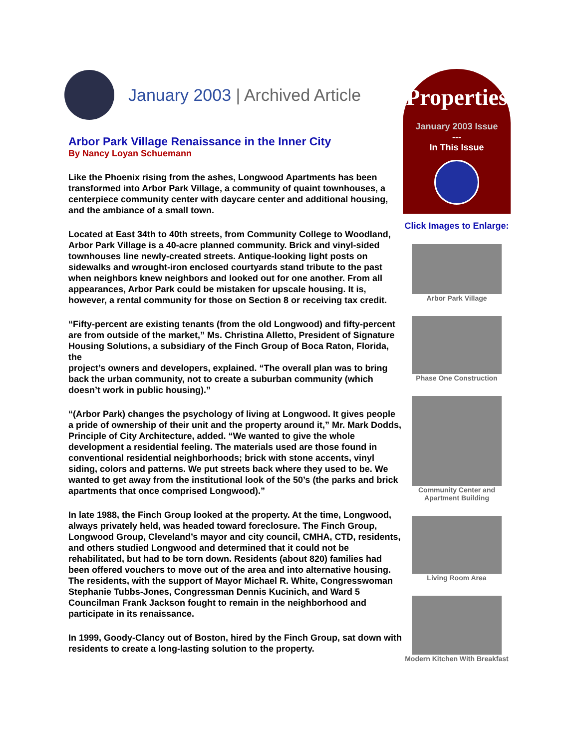January 2003 | Archived Article
Arbor Park Village Renaissance in the Inner City
By Nancy Loyan Schuemann
Like the Phoenix rising from the ashes, Longwood Apartments has been transformed into Arbor Park Village, a community of quaint townhouses, a centerpiece community center with daycare center and additional housing, and the ambiance of a small town.
Located at East 34th to 40th streets, from Community College to Woodland, Arbor Park Village is a 40-acre planned community. Brick and vinyl-sided townhouses line newly-created streets. Antique-looking light posts on sidewalks and wrought-iron enclosed courtyards stand tribute to the past when neighbors knew neighbors and looked out for one another. From all appearances, Arbor Park could be mistaken for upscale housing. It is, however, a rental community for those on Section 8 or receiving tax credit.
“Fifty-percent are existing tenants (from the old Longwood) and fifty-percent are from outside of the market,” Ms. Christina Alletto, President of Signature Housing Solutions, a subsidiary of the Finch Group of Boca Raton, Florida, the
project’s owners and developers, explained. “The overall plan was to bring back the urban community, not to create a suburban community (which doesn’t work in public housing).”
“(Arbor Park) changes the psychology of living at Longwood. It gives people a pride of ownership of their unit and the property around it,” Mr. Mark Dodds, Principle of City Architecture, added. “We wanted to give the whole development a residential feeling. The materials used are those found in conventional residential neighborhoods; brick with stone accents, vinyl siding, colors and patterns. We put streets back where they used to be. We wanted to get away from the institutional look of the 50’s (the parks and brick apartments that once comprised Longwood).”
In late 1988, the Finch Group looked at the property. At the time, Longwood, always privately held, was headed toward foreclosure. The Finch Group, Longwood Group, Cleveland’s mayor and city council, CMHA, CTD, residents, and others studied Longwood and determined that it could not be rehabilitated, but had to be torn down. Residents (about 820) families had been offered vouchers to move out of the area and into alternative housing. The residents, with the support of Mayor Michael R. White, Congresswoman Stephanie Tubbs-Jones, Congressman Dennis Kucinich, and Ward 5 Councilman Frank Jackson fought to remain in the neighborhood and participate in its renaissance.
In 1999, Goody-Clancy out of Boston, hired by the Finch Group, sat down with residents to create a long-lasting solution to the property.
Properties
January 2003 Issue
---
In This Issue
Click Images to Enlarge:
Arbor Park Village
Phase One Construction
Community Center and Apartment Building
Living Room Area
Modern Kitchen With Breakfast